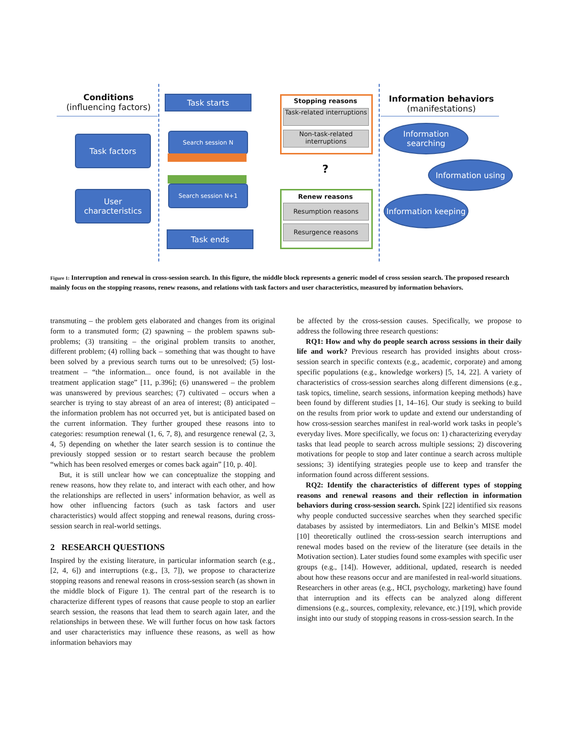Conditions
(influencing factors)
Task factors
User characteristics
Task starts
Search session N
Search session N+1
Task ends
Stopping reasons
Task-related interruptions
Non-task-related interruptions
?
Renew reasons
Resumption reasons
Resurgence reasons
Information behaviors
(manifestations)
Information searching
Information using
Information keeping
Figure 1: Interruption and renewal in cross-session search. In this figure, the middle block represents a generic model of cross session search. The proposed research mainly focus on the stopping reasons, renew reasons, and relations with task factors and user characteristics, measured by information behaviors.
transmuting – the problem gets elaborated and changes from its original form to a transmuted form; (2) spawning – the problem spawns sub-problems; (3) transiting – the original problem transits to another, different problem; (4) rolling back – something that was thought to have been solved by a previous search turns out to be unresolved; (5) lost-treatment – “the information... once found, is not available in the treatment application stage” [11, p.396]; (6) unanswered – the problem was unanswered by previous searches; (7) cultivated – occurs when a searcher is trying to stay abreast of an area of interest; (8) anticipated – the information problem has not occurred yet, but is anticipated based on the current information. They further grouped these reasons into to categories: resumption renewal (1, 6, 7, 8), and resurgence renewal (2, 3, 4, 5) depending on whether the later search session is to continue the previously stopped session or to restart search because the problem “which has been resolved emerges or comes back again” [10, p. 40].
But, it is still unclear how we can conceptualize the stopping and renew reasons, how they relate to, and interact with each other, and how the relationships are reflected in users’ information behavior, as well as how other influencing factors (such as task factors and user characteristics) would affect stopping and renewal reasons, during cross-session search in real-world settings.
2 RESEARCH QUESTIONS
Inspired by the existing literature, in particular information search (e.g., [2, 4, 6]) and interruptions (e.g., [3, 7]), we propose to characterize stopping reasons and renewal reasons in cross-session search (as shown in the middle block of Figure 1). The central part of the research is to characterize different types of reasons that cause people to stop an earlier search session, the reasons that lead them to search again later, and the relationships in between these. We will further focus on how task factors and user characteristics may influence these reasons, as well as how information behaviors may
be affected by the cross-session causes. Specifically, we propose to address the following three research questions:
RQ1: How and why do people search across sessions in their daily life and work? Previous research has provided insights about cross-session search in specific contexts (e.g., academic, corporate) and among specific populations (e.g., knowledge workers) [5, 14, 22]. A variety of characteristics of cross-session searches along different dimensions (e.g., task topics, timeline, search sessions, information keeping methods) have been found by different studies [1, 14–16]. Our study is seeking to build on the results from prior work to update and extend our understanding of how cross-session searches manifest in real-world work tasks in people’s everyday lives. More specifically, we focus on: 1) characterizing everyday tasks that lead people to search across multiple sessions; 2) discovering motivations for people to stop and later continue a search across multiple sessions; 3) identifying strategies people use to keep and transfer the information found across different sessions.
RQ2: Identify the characteristics of different types of stopping reasons and renewal reasons and their reflection in information behaviors during cross-session search. Spink [22] identified six reasons why people conducted successive searches when they searched specific databases by assisted by intermediators. Lin and Belkin’s MISE model [10] theoretically outlined the cross-session search interruptions and renewal modes based on the review of the literature (see details in the Motivation section). Later studies found some examples with specific user groups (e.g., [14]). However, additional, updated, research is needed about how these reasons occur and are manifested in real-world situations. Researchers in other areas (e.g., HCI, psychology, marketing) have found that interruption and its effects can be analyzed along different dimensions (e.g., sources, complexity, relevance, etc.) [19], which provide insight into our study of stopping reasons in cross-session search. In the